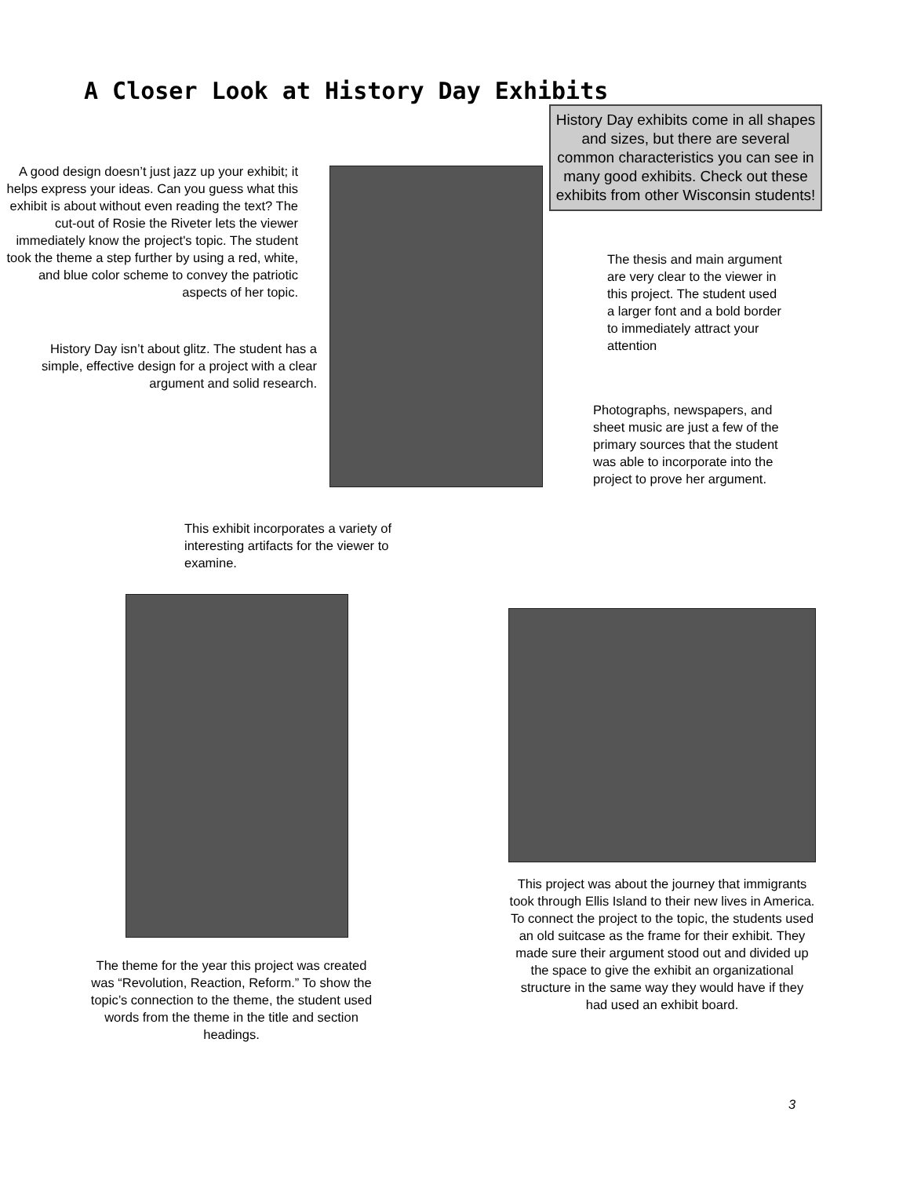A Closer Look at History Day Exhibits
A good design doesn’t just jazz up your exhibit; it helps express your ideas. Can you guess what this exhibit is about without even reading the text? The cut-out of Rosie the Riveter lets the viewer immediately know the project's topic. The student took the theme a step further by using a red, white, and blue color scheme to convey the patriotic aspects of her topic.
History Day isn’t about glitz. The student has a simple, effective design for a project with a clear argument and solid research.
History Day exhibits come in all shapes and sizes, but there are several common characteristics you can see in many good exhibits. Check out these exhibits from other Wisconsin students!
The thesis and main argument are very clear to the viewer in this project. The student used a larger font and a bold border to immediately attract your attention
Photographs, newspapers, and sheet music are just a few of the primary sources that the student was able to incorporate into the project to prove her argument.
This exhibit incorporates a variety of interesting artifacts for the viewer to examine.
The theme for the year this project was created was “Revolution, Reaction, Reform.” To show the topic’s connection to the theme, the student used words from the theme in the title and section headings.
This project was about the journey that immigrants took through Ellis Island to their new lives in America. To connect the project to the topic, the students used an old suitcase as the frame for their exhibit. They made sure their argument stood out and divided up the space to give the exhibit an organizational structure in the same way they would have if they had used an exhibit board.
3